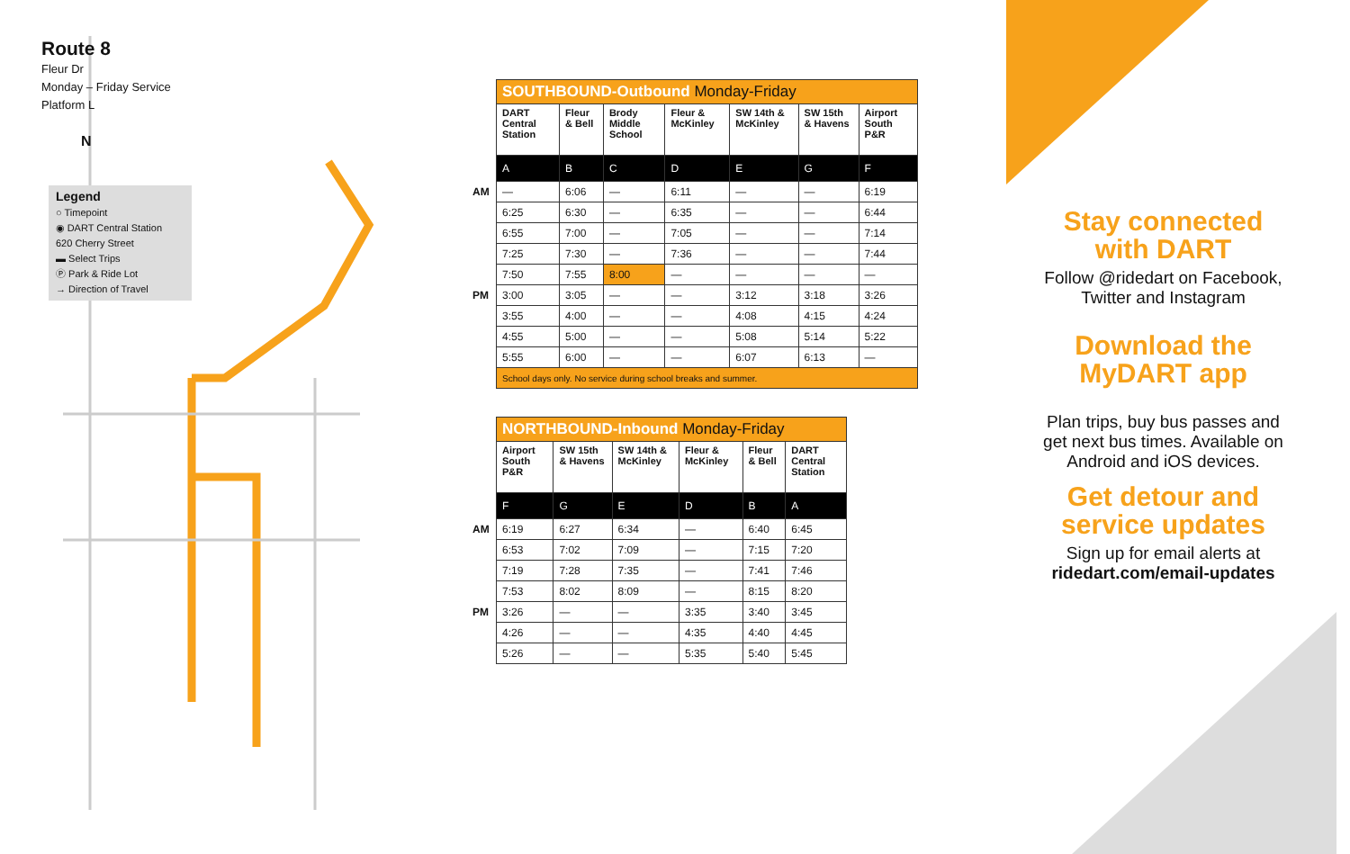Route 8
Fleur Dr
Monday – Friday Service
Platform L
N
Legend
○ Timepoint
◉ DART Central Station
620 Cherry Street
▬ Select Trips
Ⓟ Park & Ride Lot
→ Direction of Travel
| | SOUTHBOUND-Outbound Monday-Friday | | | | | | |
| | DART Central Station | Fleur & Bell | Brody Middle School | Fleur & McKinley | SW 14th & McKinley | SW 15th & Havens | Airport South P&R |
| | A | B | C | D | E | G | F |
| AM | — | 6:06 | — | 6:11 | — | — | 6:19 |
| | 6:25 | 6:30 | — | 6:35 | — | — | 6:44 |
| | 6:55 | 7:00 | — | 7:05 | — | — | 7:14 |
| | 7:25 | 7:30 | — | 7:36 | — | — | 7:44 |
| | 7:50 | 7:55 | 8:00 | — | — | — | — |
| PM | 3:00 | 3:05 | — | — | 3:12 | 3:18 | 3:26 |
| | 3:55 | 4:00 | — | — | 4:08 | 4:15 | 4:24 |
| | 4:55 | 5:00 | — | — | 5:08 | 5:14 | 5:22 |
| | 5:55 | 6:00 | — | — | 6:07 | 6:13 | — |
| | School days only. No service during school breaks and summer. | | | | | | |
| | NORTHBOUND-Inbound Monday-Friday | | | | | |
| | Airport South P&R | SW 15th & Havens | SW 14th & McKinley | Fleur & McKinley | Fleur & Bell | DART Central Station |
| | F | G | E | D | B | A |
| AM | 6:19 | 6:27 | 6:34 | — | 6:40 | 6:45 |
| | 6:53 | 7:02 | 7:09 | — | 7:15 | 7:20 |
| | 7:19 | 7:28 | 7:35 | — | 7:41 | 7:46 |
| | 7:53 | 8:02 | 8:09 | — | 8:15 | 8:20 |
| PM | 3:26 | — | — | 3:35 | 3:40 | 3:45 |
| | 4:26 | — | — | 4:35 | 4:40 | 4:45 |
| | 5:26 | — | — | 5:35 | 5:40 | 5:45 |
Stay connected with DART
Follow @ridedart on Facebook, Twitter and Instagram
Download the MyDART app
Plan trips, buy bus passes and get next bus times. Available on Android and iOS devices.
Get detour and service updates
Sign up for email alerts at
ridedart.com/email-updates